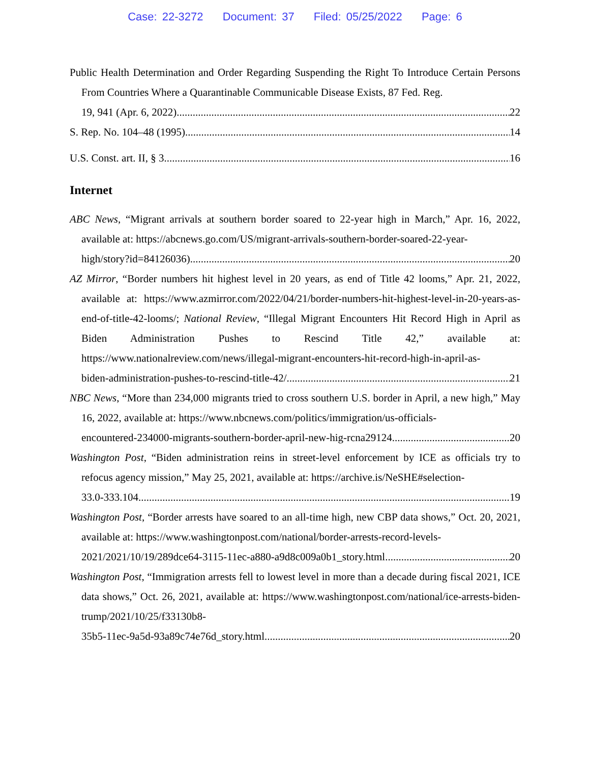Case: 22-3272 Document: 37 Filed: 05/25/2022 Page: 6
Public Health Determination and Order Regarding Suspending the Right To Introduce Certain Persons From Countries Where a Quarantinable Communicable Disease Exists, 87 Fed. Reg.
19, 941 (Apr. 6, 2022) 22
S. Rep. No. 104–48 (1995) 14
U.S. Const. art. II, § 3 16
Internet
ABC News, “Migrant arrivals at southern border soared to 22-year high in March,” Apr. 16, 2022, available at: https://abcnews.go.com/US/migrant-arrivals-southern-border-soared-22-year-
high/story?id=84126036) 20
AZ Mirror, “Border numbers hit highest level in 20 years, as end of Title 42 looms,” Apr. 21, 2022, available at: https://www.azmirror.com/2022/04/21/border-numbers-hit-highest-level-in-20-years-as-end-of-title-42-looms/; National Review, “Illegal Migrant Encounters Hit Record High in April as Biden Administration Pushes to Rescind Title 42,” available at: https://www.nationalreview.com/news/illegal-migrant-encounters-hit-record-high-in-april-as-
biden-administration-pushes-to-rescind-title-42/ 21
NBC News, “More than 234,000 migrants tried to cross southern U.S. border in April, a new high,” May 16, 2022, available at: https://www.nbcnews.com/politics/immigration/us-officials-
encountered-234000-migrants-southern-border-april-new-hig-rcna29124 20
Washington Post, “Biden administration reins in street-level enforcement by ICE as officials try to refocus agency mission,” May 25, 2021, available at: https://archive.is/NeSHE#selection-
33.0-333.104 19
Washington Post, “Border arrests have soared to an all-time high, new CBP data shows,” Oct. 20, 2021, available at: https://www.washingtonpost.com/national/border-arrests-record-levels-
2021/2021/10/19/289dce64-3115-11ec-a880-a9d8c009a0b1_story.html 20
Washington Post, “Immigration arrests fell to lowest level in more than a decade during fiscal 2021, ICE data shows,” Oct. 26, 2021, available at: https://www.washingtonpost.com/national/ice-arrests-biden-trump/2021/10/25/f33130b8-
35b5-11ec-9a5d-93a89c74e76d_story.html 20